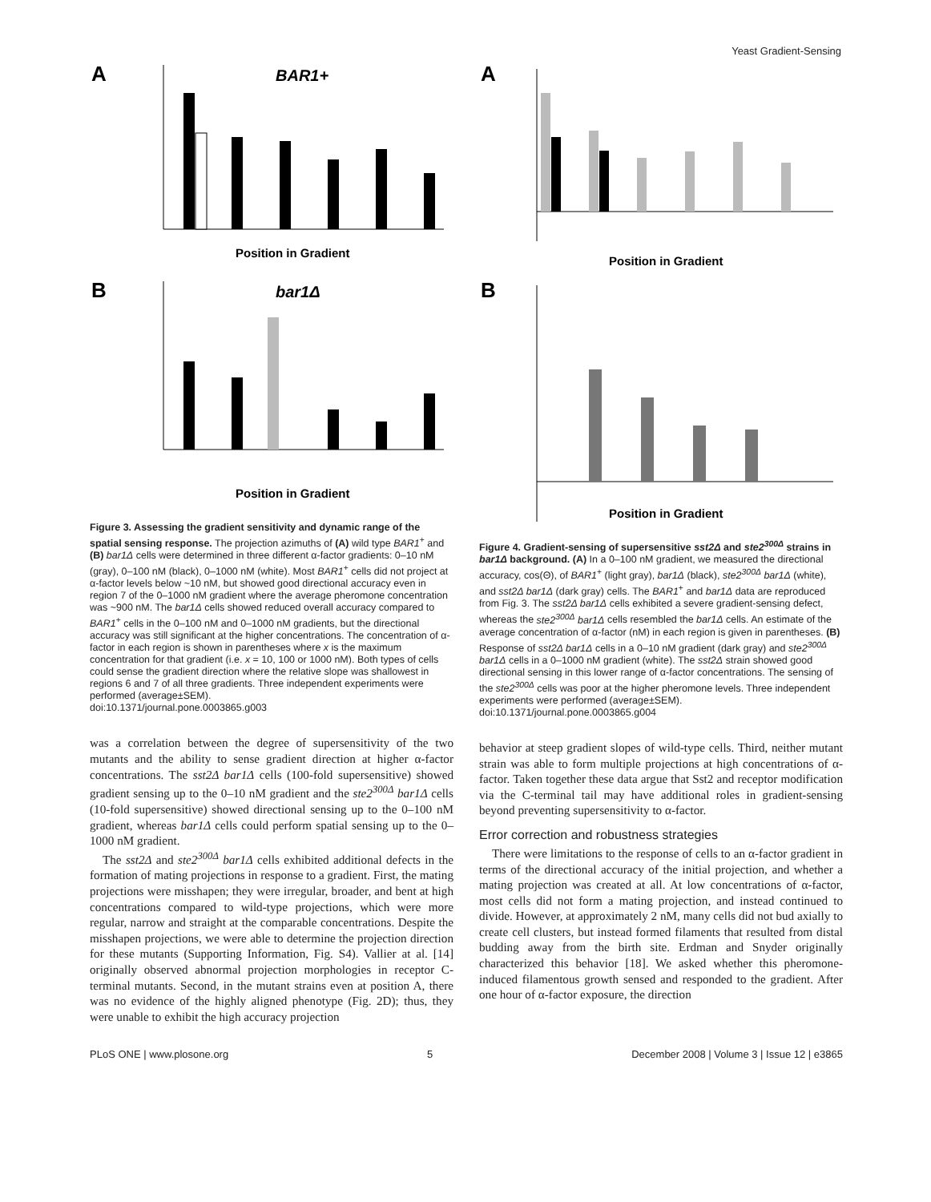Yeast Gradient-Sensing
A
BAR1+
Position in Gradient
B
bar1Δ
Position in Gradient
Figure 3. Assessing the gradient sensitivity and dynamic range of the spatial sensing response. The projection azimuths of (A) wild type BAR1<sup>+</sup> and (B) bar1Δ cells were determined in three different α-factor gradients: 0–10 nM (gray), 0–100 nM (black), 0–1000 nM (white). Most BAR1<sup>+</sup> cells did not project at α-factor levels below ~10 nM, but showed good directional accuracy even in region 7 of the 0–1000 nM gradient where the average pheromone concentration was ~900 nM. The bar1Δ cells showed reduced overall accuracy compared to BAR1<sup>+</sup> cells in the 0–100 nM and 0–1000 nM gradients, but the directional accuracy was still significant at the higher concentrations. The concentration of α-factor in each region is shown in parentheses where x is the maximum concentration for that gradient (i.e. x = 10, 100 or 1000 nM). Both types of cells could sense the gradient direction where the relative slope was shallowest in regions 6 and 7 of all three gradients. Three independent experiments were performed (average±SEM).
doi:10.1371/journal.pone.0003865.g003
was a correlation between the degree of supersensitivity of the two mutants and the ability to sense gradient direction at higher α-factor concentrations. The sst2Δ bar1Δ cells (100-fold supersensitive) showed gradient sensing up to the 0–10 nM gradient and the ste2<sup>300Δ</sup> bar1Δ cells (10-fold supersensitive) showed directional sensing up to the 0–100 nM gradient, whereas bar1Δ cells could perform spatial sensing up to the 0–1000 nM gradient.
The sst2Δ and ste2<sup>300Δ</sup> bar1Δ cells exhibited additional defects in the formation of mating projections in response to a gradient. First, the mating projections were misshapen; they were irregular, broader, and bent at high concentrations compared to wild-type projections, which were more regular, narrow and straight at the comparable concentrations. Despite the misshapen projections, we were able to determine the projection direction for these mutants (Supporting Information, Fig. S4). Vallier at al. [14] originally observed abnormal projection morphologies in receptor C-terminal mutants. Second, in the mutant strains even at position A, there was no evidence of the highly aligned phenotype (Fig. 2D); thus, they were unable to exhibit the high accuracy projection
A
Position in Gradient
B
Position in Gradient
Figure 4. Gradient-sensing of supersensitive sst2Δ and ste2<sup>300Δ</sup> strains in bar1Δ background. (A) In a 0–100 nM gradient, we measured the directional accuracy, cos(Θ), of BAR1<sup>+</sup> (light gray), bar1Δ (black), ste2<sup>300Δ</sup> bar1Δ (white), and sst2Δ bar1Δ (dark gray) cells. The BAR1<sup>+</sup> and bar1Δ data are reproduced from Fig. 3. The sst2Δ bar1Δ cells exhibited a severe gradient-sensing defect, whereas the ste2<sup>300Δ</sup> bar1Δ cells resembled the bar1Δ cells. An estimate of the average concentration of α-factor (nM) in each region is given in parentheses. (B) Response of sst2Δ bar1Δ cells in a 0–10 nM gradient (dark gray) and ste2<sup>300Δ</sup> bar1Δ cells in a 0–1000 nM gradient (white). The sst2Δ strain showed good directional sensing in this lower range of α-factor concentrations. The sensing of the ste2<sup>300Δ</sup> cells was poor at the higher pheromone levels. Three independent experiments were performed (average±SEM).
doi:10.1371/journal.pone.0003865.g004
behavior at steep gradient slopes of wild-type cells. Third, neither mutant strain was able to form multiple projections at high concentrations of α-factor. Taken together these data argue that Sst2 and receptor modification via the C-terminal tail may have additional roles in gradient-sensing beyond preventing supersensitivity to α-factor.
Error correction and robustness strategies
There were limitations to the response of cells to an α-factor gradient in terms of the directional accuracy of the initial projection, and whether a mating projection was created at all. At low concentrations of α-factor, most cells did not form a mating projection, and instead continued to divide. However, at approximately 2 nM, many cells did not bud axially to create cell clusters, but instead formed filaments that resulted from distal budding away from the birth site. Erdman and Snyder originally characterized this behavior [18]. We asked whether this pheromone-induced filamentous growth sensed and responded to the gradient. After one hour of α-factor exposure, the direction
PLoS ONE | www.plosone.org 5 December 2008 | Volume 3 | Issue 12 | e3865